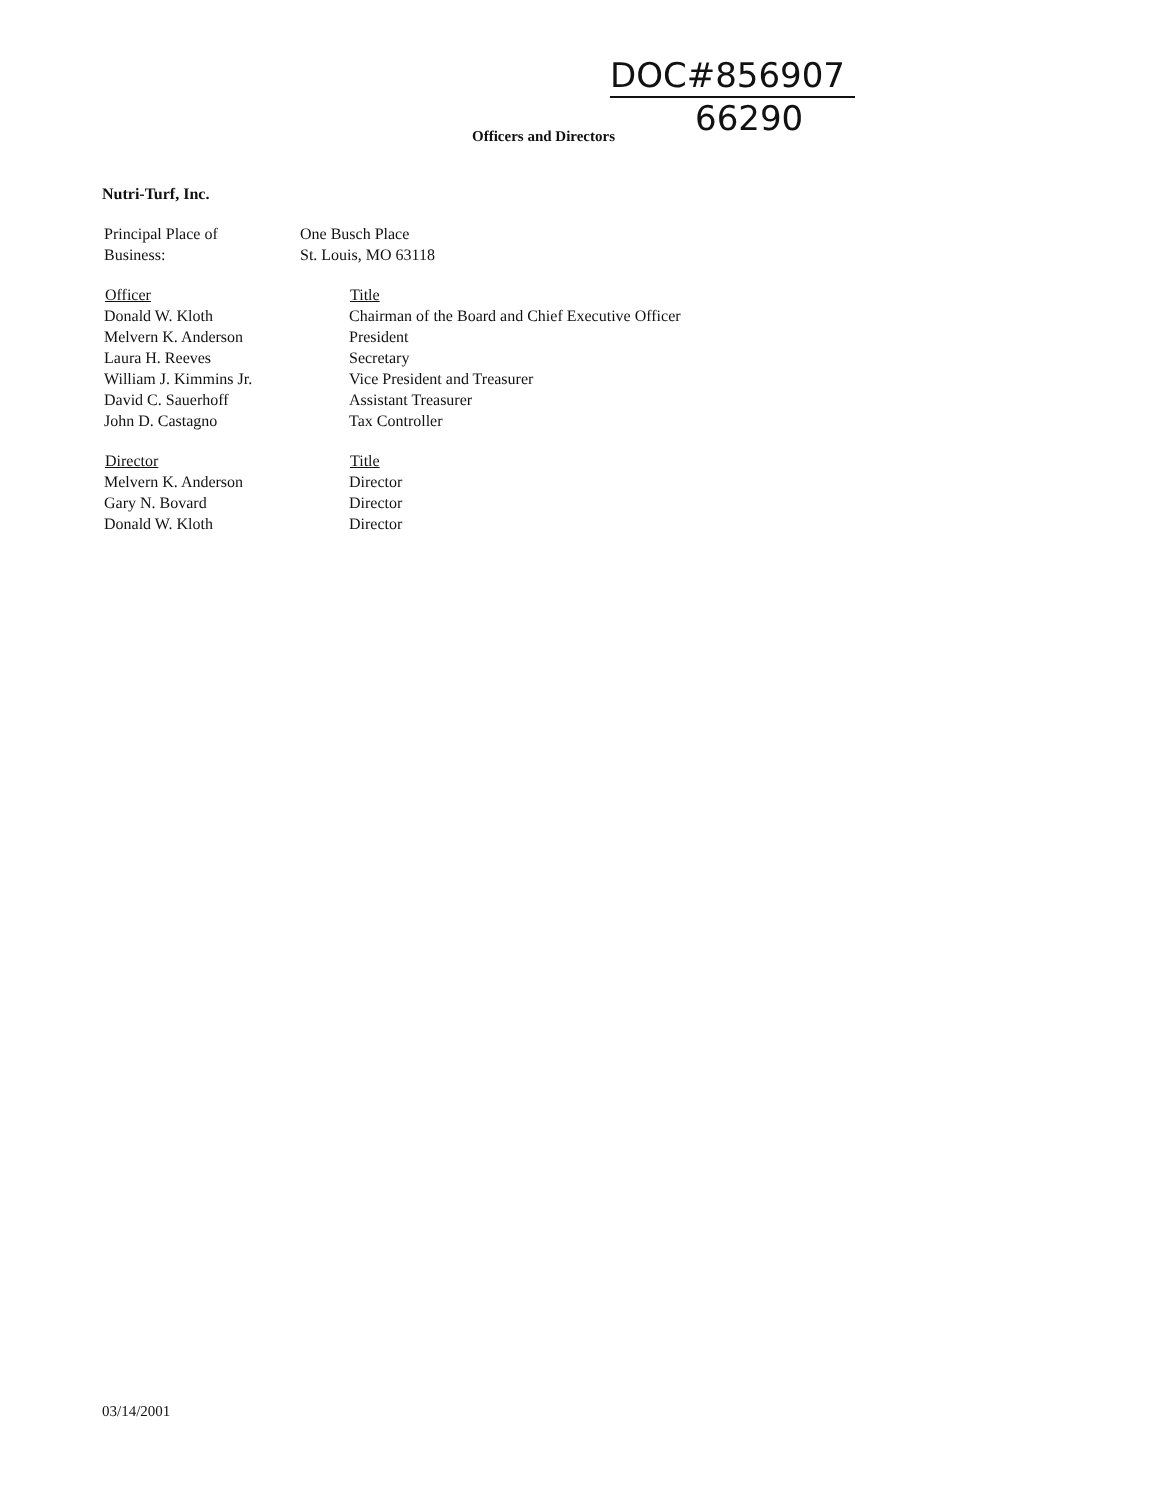DOC#856907
66290
Officers and Directors
Nutri-Turf, Inc.
| Principal Place of Business: | One Busch Place St. Louis, MO 63118 |
| Officer | Title |
| --- | --- |
| Donald W. Kloth | Chairman of the Board and Chief Executive Officer |
| Melvern K. Anderson | President |
| Laura H. Reeves | Secretary |
| William J. Kimmins Jr. | Vice President and Treasurer |
| David C. Sauerhoff | Assistant Treasurer |
| John D. Castagno | Tax Controller |
| Director | Title |
| --- | --- |
| Melvern K. Anderson | Director |
| Gary N. Bovard | Director |
| Donald W. Kloth | Director |
03/14/2001